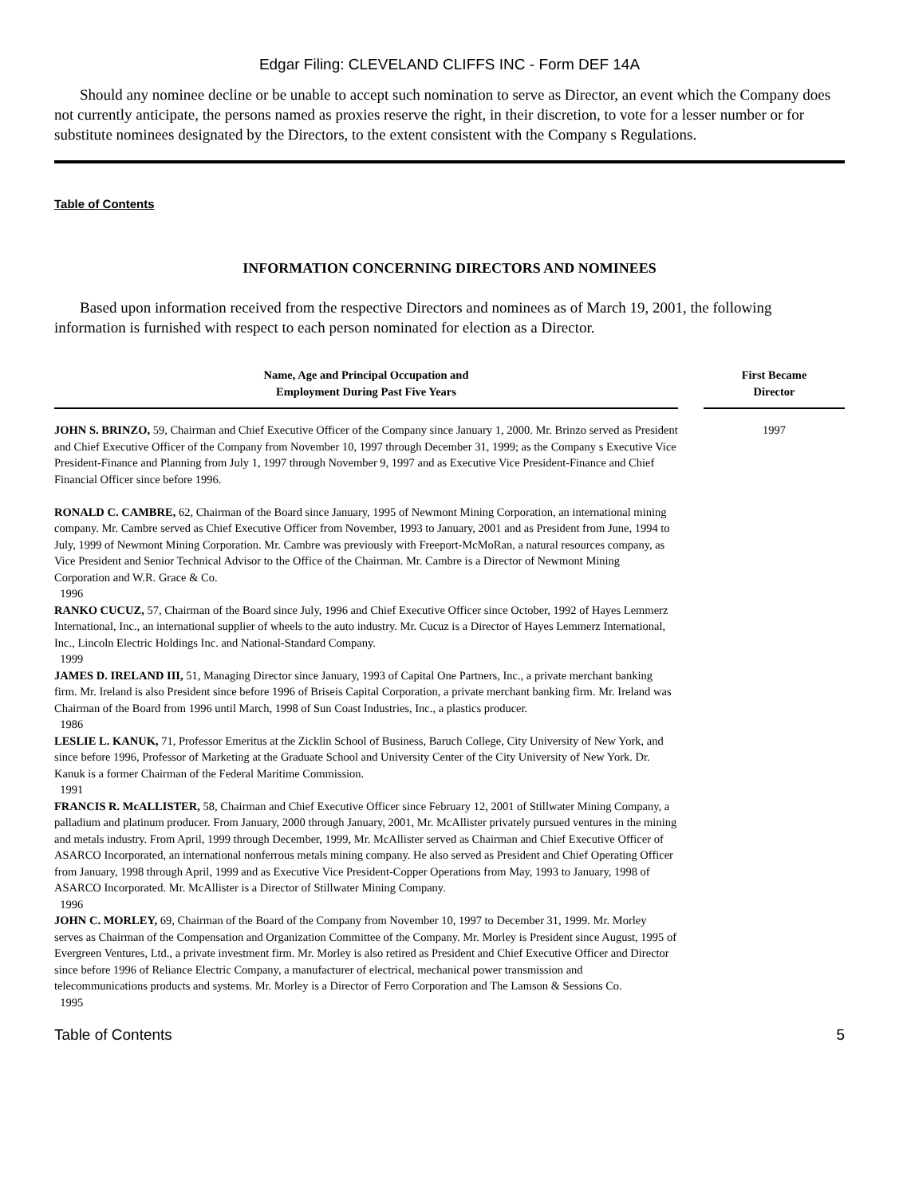Edgar Filing: CLEVELAND CLIFFS INC - Form DEF 14A
Should any nominee decline or be unable to accept such nomination to serve as Director, an event which the Company does not currently anticipate, the persons named as proxies reserve the right, in their discretion, to vote for a lesser number or for substitute nominees designated by the Directors, to the extent consistent with the Company s Regulations.
Table of Contents
INFORMATION CONCERNING DIRECTORS AND NOMINEES
Based upon information received from the respective Directors and nominees as of March 19, 2001, the following information is furnished with respect to each person nominated for election as a Director.
| Name, Age and Principal Occupation and Employment During Past Five Years | | First Became Director |
| --- | --- | --- |
| JOHN S. BRINZO, 59, Chairman and Chief Executive Officer of the Company since January 1, 2000. Mr. Brinzo served as President and Chief Executive Officer of the Company from November 10, 1997 through December 31, 1999; as the Company s Executive Vice President-Finance and Planning from July 1, 1997 through November 9, 1997 and as Executive Vice President-Finance and Chief Financial Officer since before 1996. RONALD C. CAMBRE, 62, Chairman of the Board since January, 1995 of Newmont Mining Corporation, an international mining company. Mr. Cambre served as Chief Executive Officer from November, 1993 to January, 2001 and as President from June, 1994 to July, 1999 of Newmont Mining Corporation. Mr. Cambre was previously with Freeport-McMoRan, a natural resources company, as Vice President and Senior Technical Advisor to the Office of the Chairman. Mr. Cambre is a Director of Newmont Mining Corporation and W.R. Grace & Co. 1996 RANKO CUCUZ, 57, Chairman of the Board since July, 1996 and Chief Executive Officer since October, 1992 of Hayes Lemmerz International, Inc., an international supplier of wheels to the auto industry. Mr. Cucuz is a Director of Hayes Lemmerz International, Inc., Lincoln Electric Holdings Inc. and National-Standard Company. 1999 JAMES D. IRELAND III, 51, Managing Director since January, 1993 of Capital One Partners, Inc., a private merchant banking firm. Mr. Ireland is also President since before 1996 of Briseis Capital Corporation, a private merchant banking firm. Mr. Ireland was Chairman of the Board from 1996 until March, 1998 of Sun Coast Industries, Inc., a plastics producer. 1986 LESLIE L. KANUK, 71, Professor Emeritus at the Zicklin School of Business, Baruch College, City University of New York, and since before 1996, Professor of Marketing at the Graduate School and University Center of the City University of New York. Dr. Kanuk is a former Chairman of the Federal Maritime Commission. 1991 FRANCIS R. McALLISTER, 58, Chairman and Chief Executive Officer since February 12, 2001 of Stillwater Mining Company, a palladium and platinum producer. From January, 2000 through January, 2001, Mr. McAllister privately pursued ventures in the mining and metals industry. From April, 1999 through December, 1999, Mr. McAllister served as Chairman and Chief Executive Officer of ASARCO Incorporated, an international nonferrous metals mining company. He also served as President and Chief Operating Officer from January, 1998 through April, 1999 and as Executive Vice President-Copper Operations from May, 1993 to January, 1998 of ASARCO Incorporated. Mr. McAllister is a Director of Stillwater Mining Company. 1996 JOHN C. MORLEY, 69, Chairman of the Board of the Company from November 10, 1997 to December 31, 1999. Mr. Morley serves as Chairman of the Compensation and Organization Committee of the Company. Mr. Morley is President since August, 1995 of Evergreen Ventures, Ltd., a private investment firm. Mr. Morley is also retired as President and Chief Executive Officer and Director since before 1996 of Reliance Electric Company, a manufacturer of electrical, mechanical power transmission and telecommunications products and systems. Mr. Morley is a Director of Ferro Corporation and The Lamson & Sessions Co. 1995 | | 1997 |
Table of Contents 5